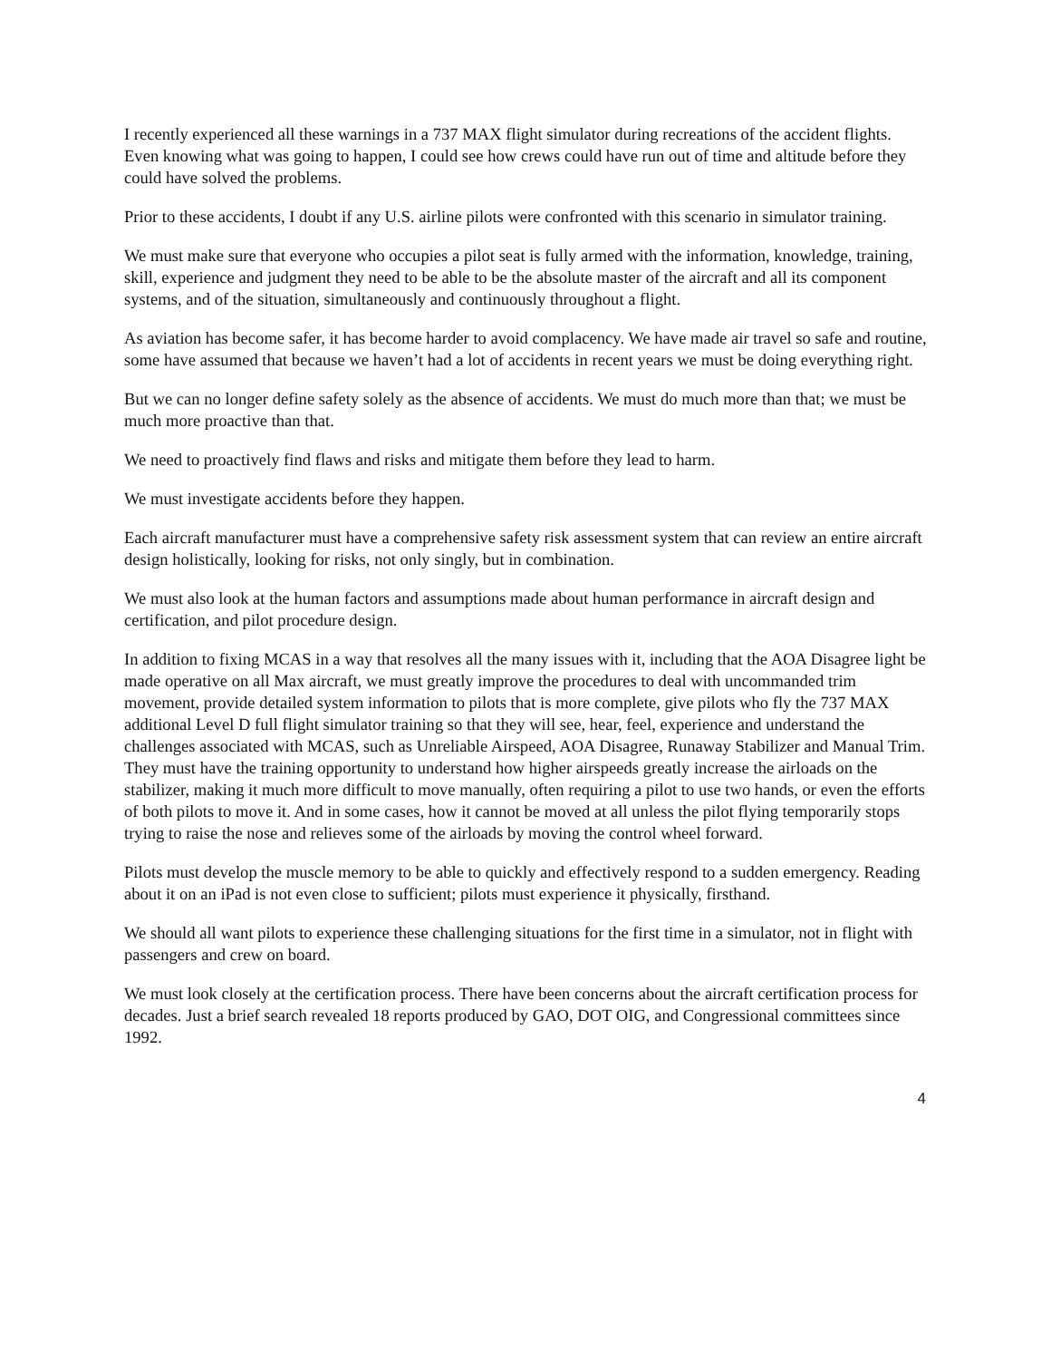I recently experienced all these warnings in a 737 MAX flight simulator during recreations of the accident flights. Even knowing what was going to happen, I could see how crews could have run out of time and altitude before they could have solved the problems.
Prior to these accidents, I doubt if any U.S. airline pilots were confronted with this scenario in simulator training.
We must make sure that everyone who occupies a pilot seat is fully armed with the information, knowledge, training, skill, experience and judgment they need to be able to be the absolute master of the aircraft and all its component systems, and of the situation, simultaneously and continuously throughout a flight.
As aviation has become safer, it has become harder to avoid complacency. We have made air travel so safe and routine, some have assumed that because we haven’t had a lot of accidents in recent years we must be doing everything right.
But we can no longer define safety solely as the absence of accidents. We must do much more than that; we must be much more proactive than that.
We need to proactively find flaws and risks and mitigate them before they lead to harm.
We must investigate accidents before they happen.
Each aircraft manufacturer must have a comprehensive safety risk assessment system that can review an entire aircraft design holistically, looking for risks, not only singly, but in combination.
We must also look at the human factors and assumptions made about human performance in aircraft design and certification, and pilot procedure design.
In addition to fixing MCAS in a way that resolves all the many issues with it, including that the AOA Disagree light be made operative on all Max aircraft, we must greatly improve the procedures to deal with uncommanded trim movement, provide detailed system information to pilots that is more complete, give pilots who fly the 737 MAX additional Level D full flight simulator training so that they will see, hear, feel, experience and understand the challenges associated with MCAS, such as Unreliable Airspeed, AOA Disagree, Runaway Stabilizer and Manual Trim. They must have the training opportunity to understand how higher airspeeds greatly increase the airloads on the stabilizer, making it much more difficult to move manually, often requiring a pilot to use two hands, or even the efforts of both pilots to move it. And in some cases, how it cannot be moved at all unless the pilot flying temporarily stops trying to raise the nose and relieves some of the airloads by moving the control wheel forward.
Pilots must develop the muscle memory to be able to quickly and effectively respond to a sudden emergency. Reading about it on an iPad is not even close to sufficient; pilots must experience it physically, firsthand.
We should all want pilots to experience these challenging situations for the first time in a simulator, not in flight with passengers and crew on board.
We must look closely at the certification process. There have been concerns about the aircraft certification process for decades. Just a brief search revealed 18 reports produced by GAO, DOT OIG, and Congressional committees since 1992.
4